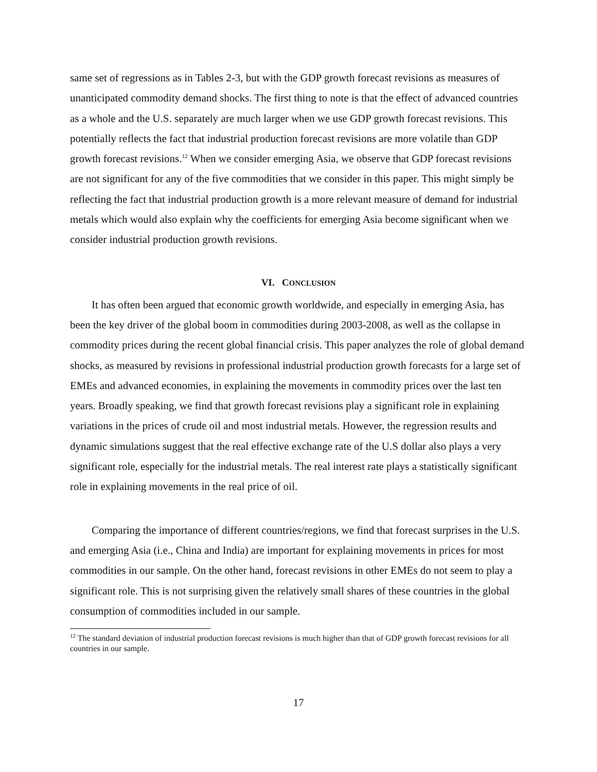same set of regressions as in Tables 2-3, but with the GDP growth forecast revisions as measures of unanticipated commodity demand shocks. The first thing to note is that the effect of advanced countries as a whole and the U.S. separately are much larger when we use GDP growth forecast revisions. This potentially reflects the fact that industrial production forecast revisions are more volatile than GDP growth forecast revisions.<sup>12</sup> When we consider emerging Asia, we observe that GDP forecast revisions are not significant for any of the five commodities that we consider in this paper. This might simply be reflecting the fact that industrial production growth is a more relevant measure of demand for industrial metals which would also explain why the coefficients for emerging Asia become significant when we consider industrial production growth revisions.
VI. CONCLUSION
It has often been argued that economic growth worldwide, and especially in emerging Asia, has been the key driver of the global boom in commodities during 2003-2008, as well as the collapse in commodity prices during the recent global financial crisis. This paper analyzes the role of global demand shocks, as measured by revisions in professional industrial production growth forecasts for a large set of EMEs and advanced economies, in explaining the movements in commodity prices over the last ten years. Broadly speaking, we find that growth forecast revisions play a significant role in explaining variations in the prices of crude oil and most industrial metals. However, the regression results and dynamic simulations suggest that the real effective exchange rate of the U.S dollar also plays a very significant role, especially for the industrial metals. The real interest rate plays a statistically significant role in explaining movements in the real price of oil.
Comparing the importance of different countries/regions, we find that forecast surprises in the U.S. and emerging Asia (i.e., China and India) are important for explaining movements in prices for most commodities in our sample. On the other hand, forecast revisions in other EMEs do not seem to play a significant role. This is not surprising given the relatively small shares of these countries in the global consumption of commodities included in our sample.
<sup>12</sup> The standard deviation of industrial production forecast revisions is much higher than that of GDP growth forecast revisions for all countries in our sample.
17